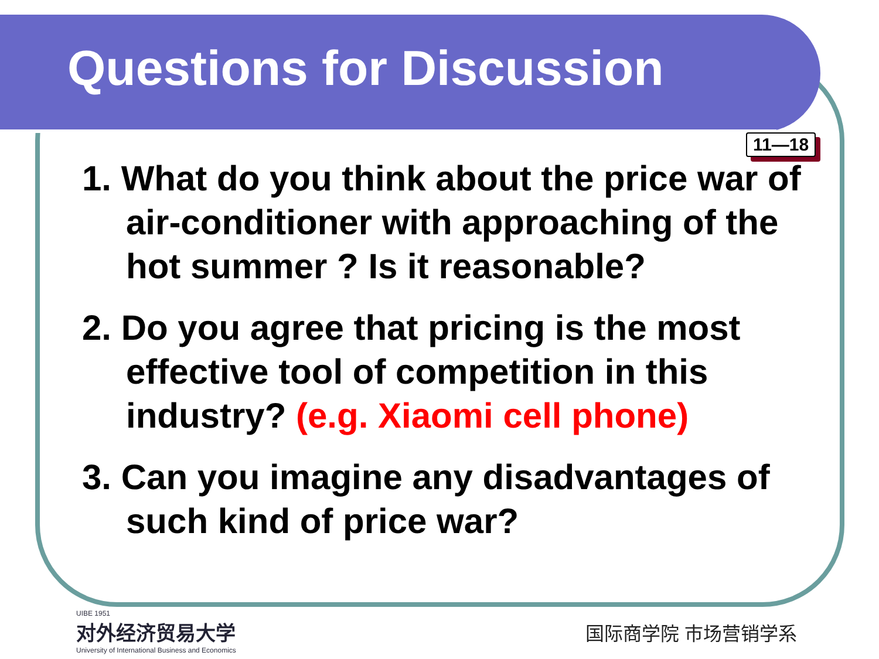Questions for Discussion
11—18
1. What do you think about the price war of air-conditioner with approaching of the hot summer ? Is it reasonable?
2. Do you agree that pricing is the most effective tool of competition in this industry? (e.g. Xiaomi cell phone)
3. Can you imagine any disadvantages of such kind of price war?
UIBE 1951
对外经济贸易大学
University of International Business and Economics
国际商学院 市场营销学系